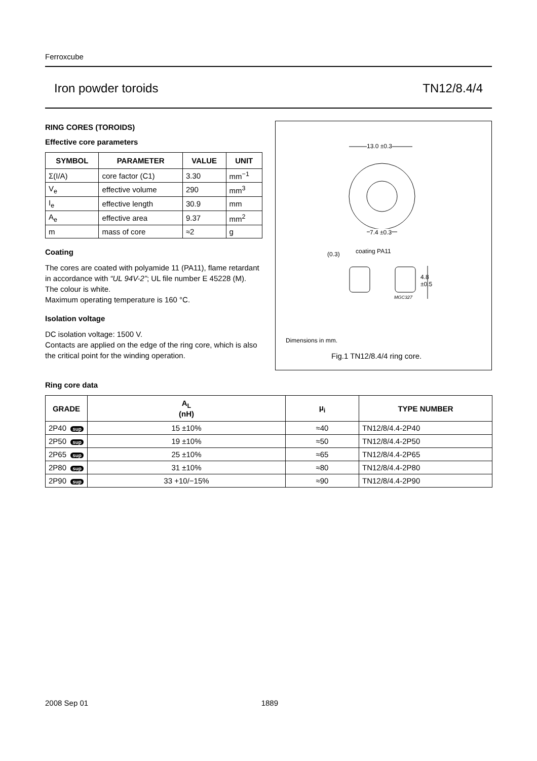Ferroxcube
Iron powder toroids TN12/8.4/4
RING CORES (TOROIDS)
Effective core parameters
| SYMBOL | PARAMETER | VALUE | UNIT |
| --- | --- | --- | --- |
| Σ(I/A) | core factor (C1) | 3.30 | mm<sup>−1</sup> |
| V<sub>e</sub> | effective volume | 290 | mm<sup>3</sup> |
| I<sub>e</sub> | effective length | 30.9 | mm |
| A<sub>e</sub> | effective area | 9.37 | mm<sup>2</sup> |
| m | mass of core | ≈2 | g |
Coating
The cores are coated with polyamide 11 (PA11), flame retardant in accordance with “UL 94V-2”; UL file number E 45228 (M).
The colour is white.
Maximum operating temperature is 160 °C.
Isolation voltage
DC isolation voltage: 1500 V.
Contacts are applied on the edge of the ring core, which is also the critical point for the winding operation.
13.0 ±0.3
7.4 ±0.3
(0.3) coating PA11
4.8
±0.5
MGC327
Dimensions in mm.
Fig.1 TN12/8.4/4 ring core.
Ring core data
| GRADE | A<sub>L</sub> (nH) | μ<sub>i</sub> | TYPE NUMBER |
| --- | --- | --- | --- |
| 2P40 sup | 15 ±10% | ≈40 | TN12/8/4.4-2P40 |
| 2P50 sup | 19 ±10% | ≈50 | TN12/8/4.4-2P50 |
| 2P65 sup | 25 ±10% | ≈65 | TN12/8/4.4-2P65 |
| 2P80 sup | 31 ±10% | ≈80 | TN12/8/4.4-2P80 |
| 2P90 sup | 33 +10/−15% | ≈90 | TN12/8/4.4-2P90 |
2008 Sep 01 1889